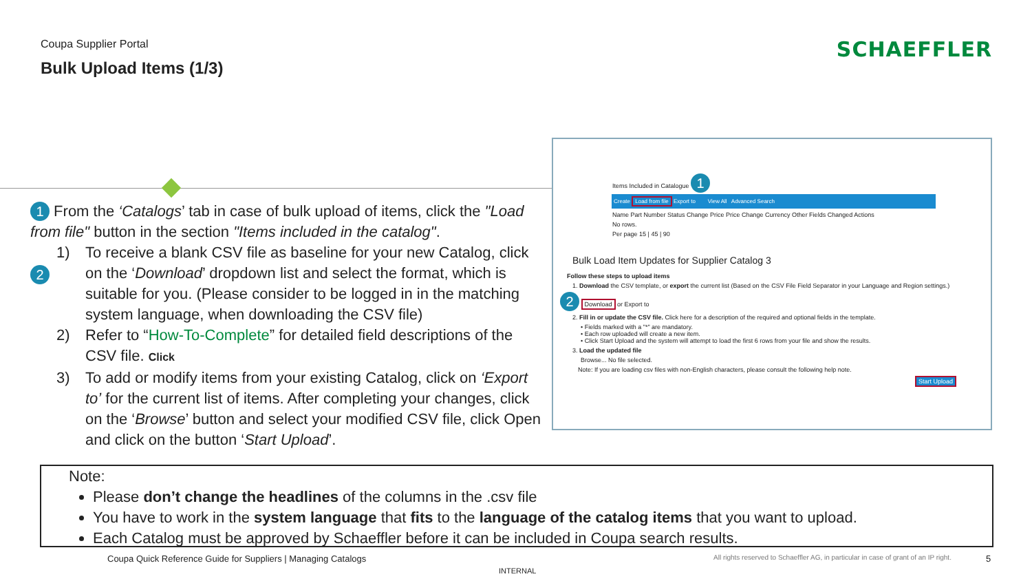Coupa Supplier Portal
Bulk Upload Items (1/3)
SCHAEFFLER
1 From the ‘Catalogs’ tab in case of bulk upload of items, click the "Load from file" button in the section "Items included in the catalog".
1) To receive a blank CSV file as baseline for your new Catalog, click on the ‘Download’ dropdown list and select the format, which is suitable for you. (Please consider to be logged in in the matching system language, when downloading the CSV file)
2
2) Refer to “How-To-Complete” for detailed field descriptions of the CSV file. Click
3) To add or modify items from your existing Catalog, click on ‘Export to’ for the current list of items. After completing your changes, click on the ‘Browse’ button and select your modified CSV file, click Open and click on the button ‘Start Upload’.
Items Included in Catalogue 1
Create Load from file Export to View All Advanced Search
Name Part Number Status Change Price Price Change Currency Other Fields Changed Actions
No rows.
Per page 15 | 45 | 90
Bulk Load Item Updates for Supplier Catalog 3
Follow these steps to upload items
1. Download the CSV template, or export the current list (Based on the CSV File Field Separator in your Language and Region settings.)
2 Download or Export to
2. Fill in or update the CSV file. Click here for a description of the required and optional fields in the template.
• Fields marked with a "*" are mandatory.
• Each row uploaded will create a new item.
• Click Start Upload and the system will attempt to load the first 6 rows from your file and show the results.
3. Load the updated file
Browse... No file selected.
Note: If you are loading csv files with non-English characters, please consult the following help note.
Start Upload
Note:
Please don’t change the headlines of the columns in the .csv file
You have to work in the system language that fits to the language of the catalog items that you want to upload.
Each Catalog must be approved by Schaeffler before it can be included in Coupa search results.
Coupa Quick Reference Guide for Suppliers | Managing Catalogs
All rights reserved to Schaeffler AG, in particular in case of grant of an IP right.
5
INTERNAL